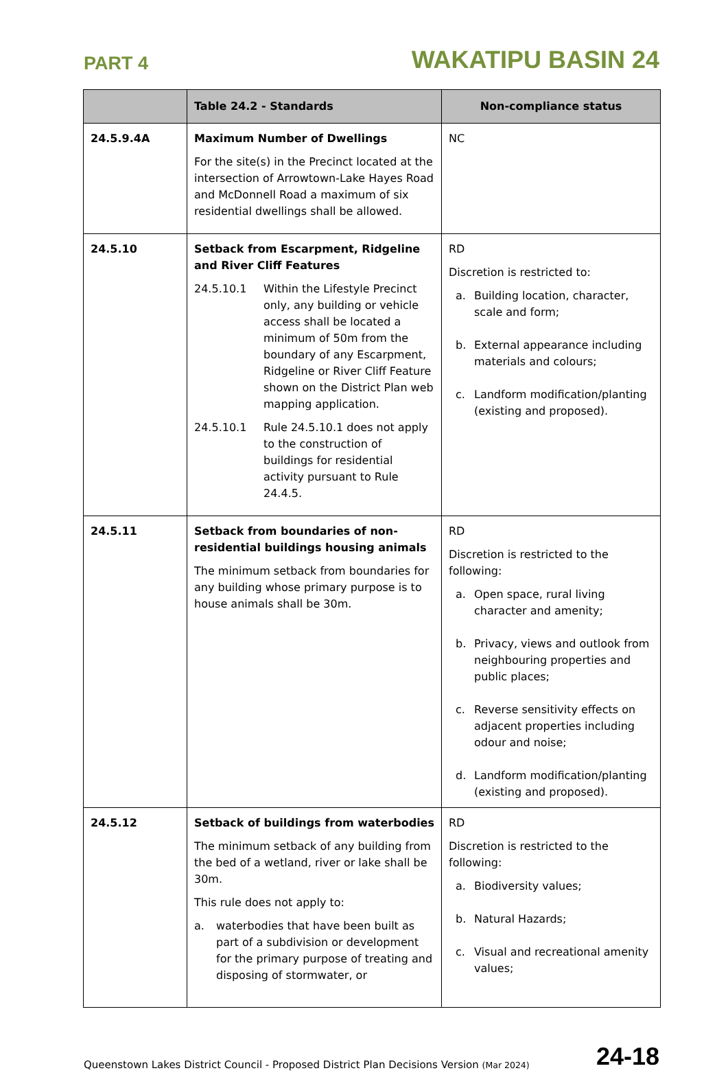PART 4 WAKATIPU BASIN 24
| | Table 24.2 - Standards | Non-compliance status |
| --- | --- | --- |
| 24.5.9.4A | Maximum Number of Dwellings For the site(s) in the Precinct located at the intersection of Arrowtown-Lake Hayes Road and McDonnell Road a maximum of six residential dwellings shall be allowed. | NC |
| 24.5.10 | Setback from Escarpment, Ridgeline and River Cliff Features 24.5.10.1 Within the Lifestyle Precinct only, any building or vehicle access shall be located a minimum of 50m from the boundary of any Escarpment, Ridgeline or River Cliff Feature shown on the District Plan web mapping application. 24.5.10.1 Rule 24.5.10.1 does not apply to the construction of buildings for residential activity pursuant to Rule 24.4.5. | RD Discretion is restricted to: a. Building location, character, scale and form; b. External appearance including materials and colours; c. Landform modification/planting (existing and proposed). |
| 24.5.11 | Setback from boundaries of non-residential buildings housing animals The minimum setback from boundaries for any building whose primary purpose is to house animals shall be 30m. | RD Discretion is restricted to the following: a. Open space, rural living character and amenity; b. Privacy, views and outlook from neighbouring properties and public places; c. Reverse sensitivity effects on adjacent properties including odour and noise; d. Landform modification/planting (existing and proposed). |
| 24.5.12 | Setback of buildings from waterbodies The minimum setback of any building from the bed of a wetland, river or lake shall be 30m. This rule does not apply to: a. waterbodies that have been built as part of a subdivision or development for the primary purpose of treating and disposing of stormwater, or | RD Discretion is restricted to the following: a. Biodiversity values; b. Natural Hazards; c. Visual and recreational amenity values; |
Queenstown Lakes District Council - Proposed District Plan Decisions Version (Mar 2024) 24-18